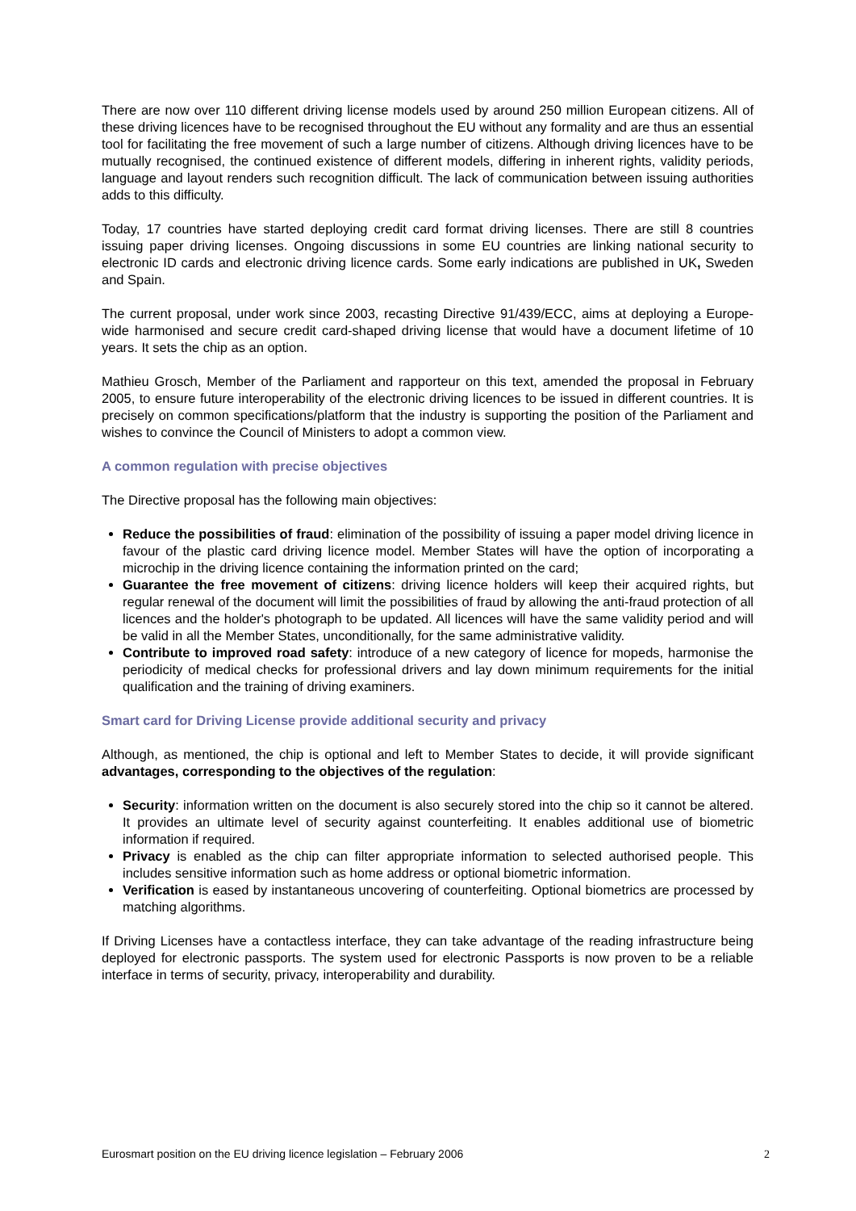There are now over 110 different driving license models used by around 250 million European citizens. All of these driving licences have to be recognised throughout the EU without any formality and are thus an essential tool for facilitating the free movement of such a large number of citizens. Although driving licences have to be mutually recognised, the continued existence of different models, differing in inherent rights, validity periods, language and layout renders such recognition difficult. The lack of communication between issuing authorities adds to this difficulty.
Today, 17 countries have started deploying credit card format driving licenses. There are still 8 countries issuing paper driving licenses. Ongoing discussions in some EU countries are linking national security to electronic ID cards and electronic driving licence cards. Some early indications are published in UK, Sweden and Spain.
The current proposal, under work since 2003, recasting Directive 91/439/ECC, aims at deploying a Europe-wide harmonised and secure credit card-shaped driving license that would have a document lifetime of 10 years. It sets the chip as an option.
Mathieu Grosch, Member of the Parliament and rapporteur on this text, amended the proposal in February 2005, to ensure future interoperability of the electronic driving licences to be issued in different countries. It is precisely on common specifications/platform that the industry is supporting the position of the Parliament and wishes to convince the Council of Ministers to adopt a common view.
A common regulation with precise objectives
The Directive proposal has the following main objectives:
Reduce the possibilities of fraud: elimination of the possibility of issuing a paper model driving licence in favour of the plastic card driving licence model. Member States will have the option of incorporating a microchip in the driving licence containing the information printed on the card;
Guarantee the free movement of citizens: driving licence holders will keep their acquired rights, but regular renewal of the document will limit the possibilities of fraud by allowing the anti-fraud protection of all licences and the holder's photograph to be updated. All licences will have the same validity period and will be valid in all the Member States, unconditionally, for the same administrative validity.
Contribute to improved road safety: introduce of a new category of licence for mopeds, harmonise the periodicity of medical checks for professional drivers and lay down minimum requirements for the initial qualification and the training of driving examiners.
Smart card for Driving License provide additional security and privacy
Although, as mentioned, the chip is optional and left to Member States to decide, it will provide significant advantages, corresponding to the objectives of the regulation:
Security: information written on the document is also securely stored into the chip so it cannot be altered. It provides an ultimate level of security against counterfeiting. It enables additional use of biometric information if required.
Privacy is enabled as the chip can filter appropriate information to selected authorised people. This includes sensitive information such as home address or optional biometric information.
Verification is eased by instantaneous uncovering of counterfeiting. Optional biometrics are processed by matching algorithms.
If Driving Licenses have a contactless interface, they can take advantage of the reading infrastructure being deployed for electronic passports. The system used for electronic Passports is now proven to be a reliable interface in terms of security, privacy, interoperability and durability.
Eurosmart position on the EU driving licence legislation – February 2006 2